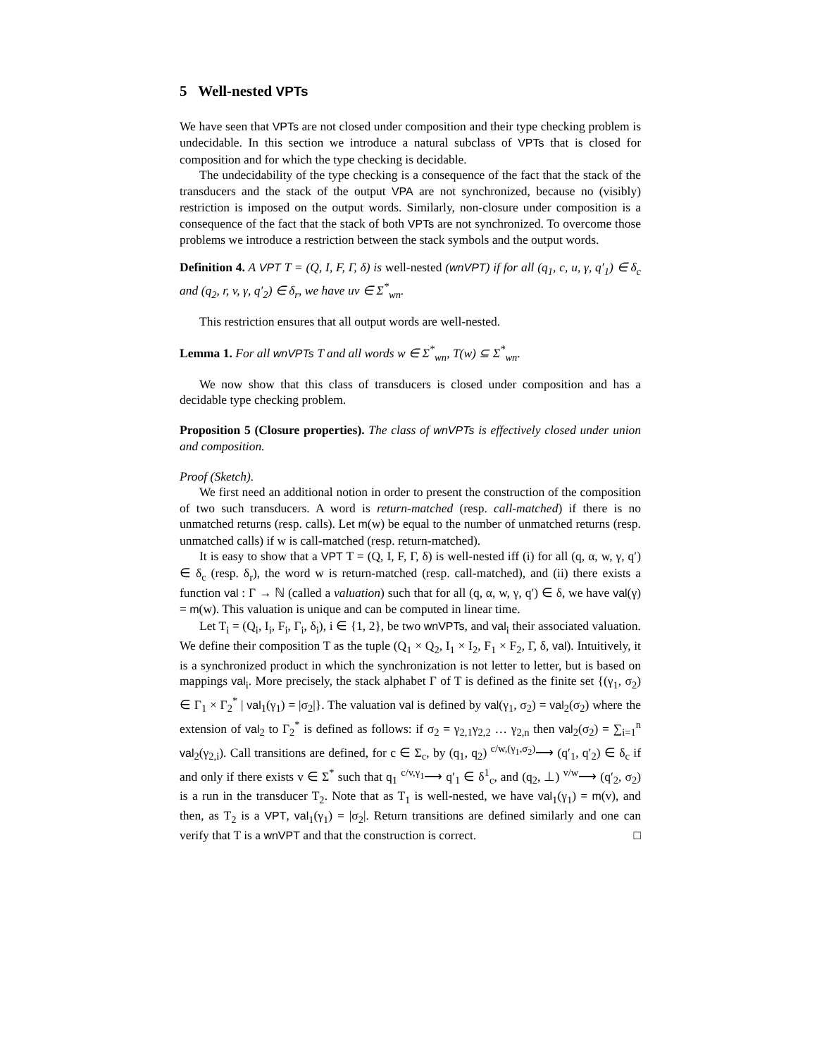5 Well-nested VPTs
We have seen that VPTs are not closed under composition and their type checking problem is undecidable. In this section we introduce a natural subclass of VPTs that is closed for composition and for which the type checking is decidable.
The undecidability of the type checking is a consequence of the fact that the stack of the transducers and the stack of the output VPA are not synchronized, because no (visibly) restriction is imposed on the output words. Similarly, non-closure under composition is a consequence of the fact that the stack of both VPTs are not synchronized. To overcome those problems we introduce a restriction between the stack symbols and the output words.
Definition 4. A VPT T = (Q, I, F, Γ, δ) is well-nested (wnVPT) if for all (q<sub>1</sub>, c, u, γ, q′<sub>1</sub>) ∈ δ<sub>c</sub> and (q<sub>2</sub>, r, v, γ, q′<sub>2</sub>) ∈ δ<sub>r</sub>, we have uv ∈ Σ<sup>*</sup><sub>wn</sub>.
This restriction ensures that all output words are well-nested.
Lemma 1. For all wnVPTs T and all words w ∈ Σ<sup>*</sup><sub>wn</sub>, T(w) ⊆ Σ<sup>*</sup><sub>wn</sub>.
We now show that this class of transducers is closed under composition and has a decidable type checking problem.
Proposition 5 (Closure properties). The class of wnVPTs is effectively closed under union and composition.
Proof (Sketch).
We first need an additional notion in order to present the construction of the composition of two such transducers. A word is return-matched (resp. call-matched) if there is no unmatched returns (resp. calls). Let m(w) be equal to the number of unmatched returns (resp. unmatched calls) if w is call-matched (resp. return-matched).
It is easy to show that a VPT T = (Q, I, F, Γ, δ) is well-nested iff (i) for all (q, α, w, γ, q′) ∈ δ<sub>c</sub> (resp. δ<sub>r</sub>), the word w is return-matched (resp. call-matched), and (ii) there exists a function val : Γ → ℕ (called a valuation) such that for all (q, α, w, γ, q′) ∈ δ, we have val(γ) = m(w). This valuation is unique and can be computed in linear time.
Let T<sub>i</sub> = (Q<sub>i</sub>, I<sub>i</sub>, F<sub>i</sub>, Γ<sub>i</sub>, δ<sub>i</sub>), i ∈ {1, 2}, be two wnVPTs, and val<sub>i</sub> their associated valuation. We define their composition T as the tuple (Q<sub>1</sub> × Q<sub>2</sub>, I<sub>1</sub> × I<sub>2</sub>, F<sub>1</sub> × F<sub>2</sub>, Γ, δ, val). Intuitively, it is a synchronized product in which the synchronization is not letter to letter, but is based on mappings val<sub>i</sub>. More precisely, the stack alphabet Γ of T is defined as the finite set {(γ<sub>1</sub>, σ<sub>2</sub>) ∈ Γ<sub>1</sub> × Γ<sub>2</sub><sup>*</sup> | val<sub>1</sub>(γ<sub>1</sub>) = |σ<sub>2</sub>|}. The valuation val is defined by val(γ<sub>1</sub>, σ<sub>2</sub>) = val<sub>2</sub>(σ<sub>2</sub>) where the extension of val<sub>2</sub> to Γ<sub>2</sub><sup>*</sup> is defined as follows: if σ<sub>2</sub> = γ<sub>2,1</sub>γ<sub>2,2</sub> … γ<sub>2,n</sub> then val<sub>2</sub>(σ<sub>2</sub>) = ∑<sub>i=1</sub><sup>n</sup> val<sub>2</sub>(γ<sub>2,i</sub>). Call transitions are defined, for c ∈ Σ<sub>c</sub>, by (q<sub>1</sub>, q<sub>2</sub>) <sup>c/w,(γ<sub>1</sub>,σ<sub>2</sub>)</sup>⟶ (q′<sub>1</sub>, q′<sub>2</sub>) ∈ δ<sub>c</sub> if and only if there exists v ∈ Σ<sup>*</sup> such that q<sub>1</sub> <sup>c/v,γ<sub>1</sub></sup>⟶ q′<sub>1</sub> ∈ δ<sup>1</sup><sub>c</sub>, and (q<sub>2</sub>, ⊥) <sup>v/w</sup>⟶ (q′<sub>2</sub>, σ<sub>2</sub>) is a run in the transducer T<sub>2</sub>. Note that as T<sub>1</sub> is well-nested, we have val<sub>1</sub>(γ<sub>1</sub>) = m(v), and then, as T<sub>2</sub> is a VPT, val<sub>1</sub>(γ<sub>1</sub>) = |σ<sub>2</sub>|. Return transitions are defined similarly and one can verify that T is a wnVPT and that the construction is correct. □